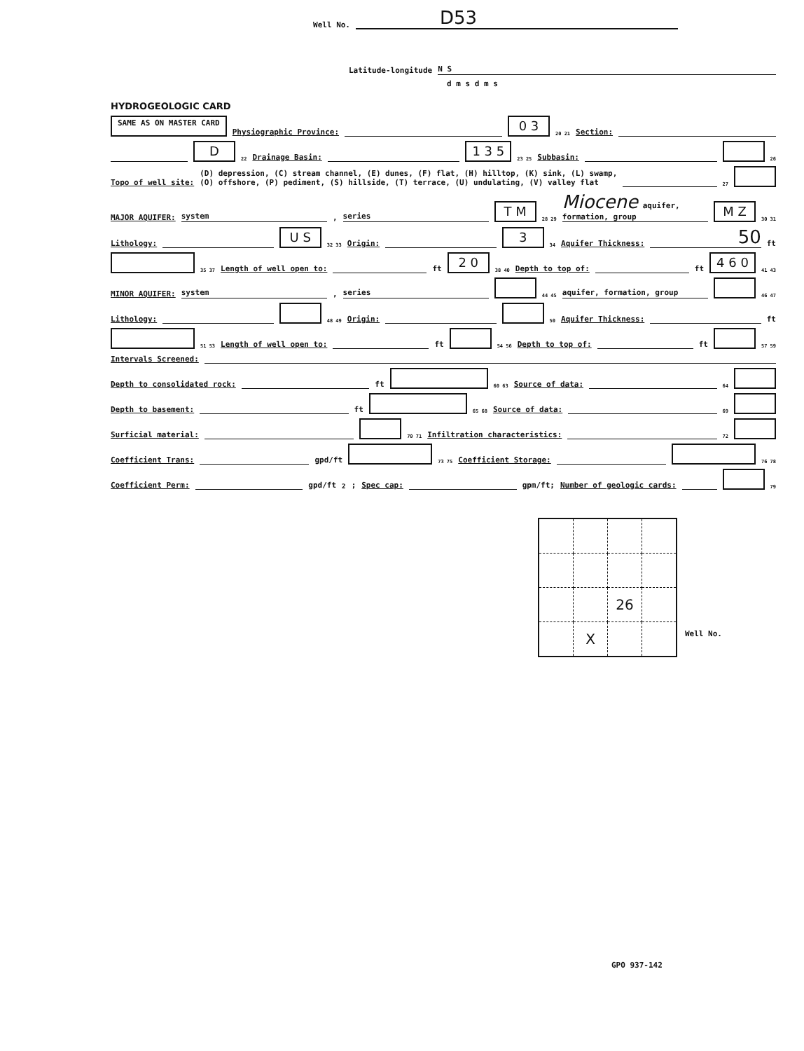Well No. D53
Latitude-longitude N S
d m s d m s
HYDROGEOLOGIC CARD
SAME AS ON MASTER CARD Physiographic Province: 0 3 20 21 Section:
D 22 Drainage Basin: 1 3 5 23 25 Subbasin: 26
Topo of well site: (D) depression, (C) stream channel, (E) dunes, (F) flat, (H) hilltop, (K) sink, (L) swamp,
(O) offshore, (P) pediment, (S) hillside, (T) terrace, (U) undulating, (V) valley flat 27
MAJOR AQUIFER: system, series T M 28 29 Miocene aquifer, formation, group M Z 30 31
Lithology: U S 32 33 Origin: 3 34 Aquifer Thickness: 50 ft
35 37 Length of well open to: ft 2 0 38 40 Depth to top of: ft 4 6 0 41 43
MINOR AQUIFER: system, series 44 45 aquifer, formation, group 46 47
Lithology: 48 49 Origin: 50 Aquifer Thickness: ft
51 53 Length of well open to: ft 54 56 Depth to top of: ft 57 59
Intervals Screened:
Depth to consolidated rock: ft 60 63 Source of data: 64
Depth to basement: ft 65 68 Source of data: 69
Surficial material: 70 71 Infiltration characteristics: 72
Coefficient Trans: gpd/ft 73 75 Coefficient Storage: 76 78
Coefficient Perm: gpd/ft<sup>2</sup>; Spec cap: gpm/ft; Number of geologic cards: 79
| | | 26 | |
| | X | | |
Well No.
GPO 937-142